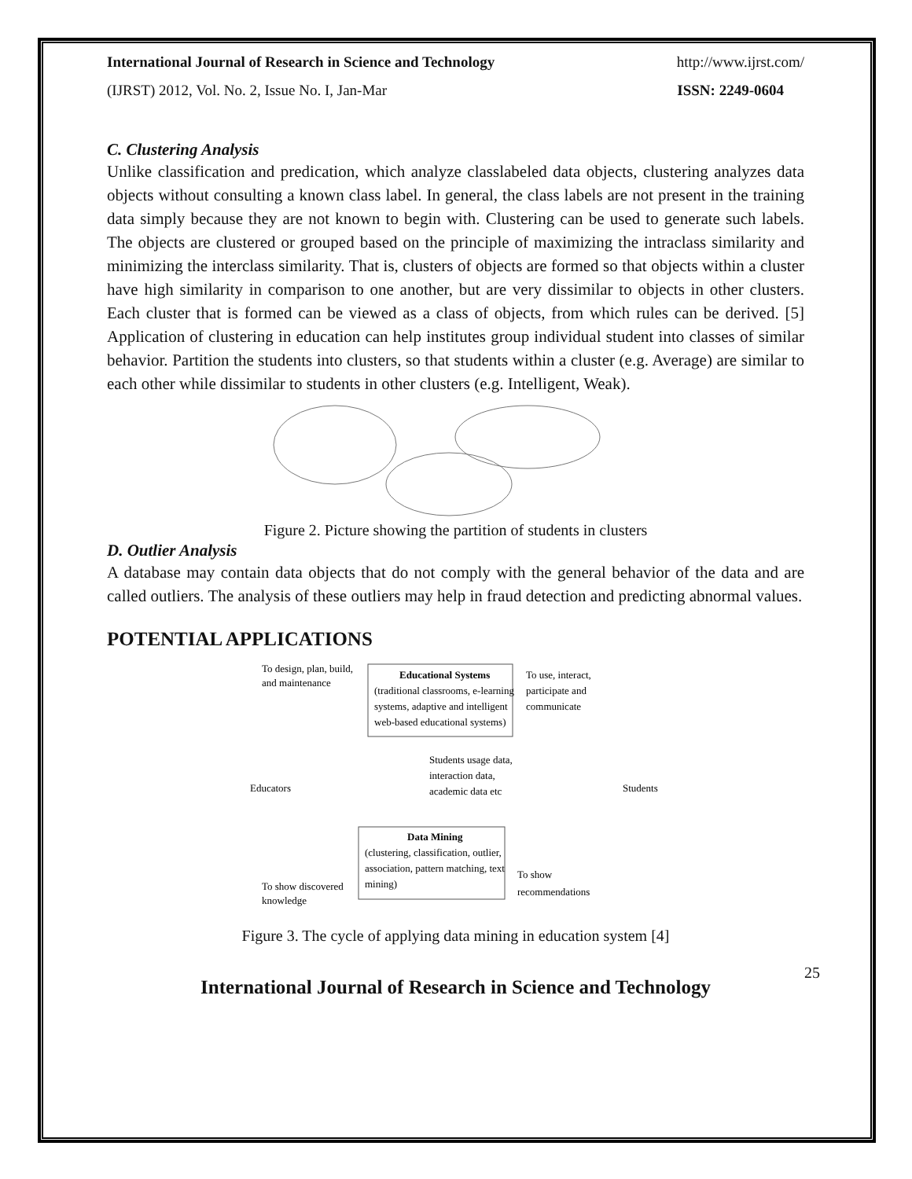International Journal of Research in Science and Technology http://www.ijrst.com/
(IJRST) 2012, Vol. No. 2, Issue No. I, Jan-Mar ISSN: 2249-0604
C. Clustering Analysis
Unlike classification and predication, which analyze classlabeled data objects, clustering analyzes data objects without consulting a known class label. In general, the class labels are not present in the training data simply because they are not known to begin with. Clustering can be used to generate such labels. The objects are clustered or grouped based on the principle of maximizing the intraclass similarity and minimizing the interclass similarity. That is, clusters of objects are formed so that objects within a cluster have high similarity in comparison to one another, but are very dissimilar to objects in other clusters. Each cluster that is formed can be viewed as a class of objects, from which rules can be derived. [5] Application of clustering in education can help institutes group individual student into classes of similar behavior. Partition the students into clusters, so that students within a cluster (e.g. Average) are similar to each other while dissimilar to students in other clusters (e.g. Intelligent, Weak).
Figure 2. Picture showing the partition of students in clusters
D. Outlier Analysis
A database may contain data objects that do not comply with the general behavior of the data and are called outliers. The analysis of these outliers may help in fraud detection and predicting abnormal values.
POTENTIAL APPLICATIONS
To design, plan, build,
and maintenance
Educational Systems
(traditional classrooms, e-learning
systems, adaptive and intelligent
web-based educational systems)
To use, interact,
participate and
communicate
Students usage data,
interaction data,
academic data etc
Educators
Students
Data Mining
(clustering, classification, outlier,
association, pattern matching, text
mining)
To show discovered
knowledge
To show
recommendations
Figure 3. The cycle of applying data mining in education system [4]
International Journal of Research in Science and Technology
25